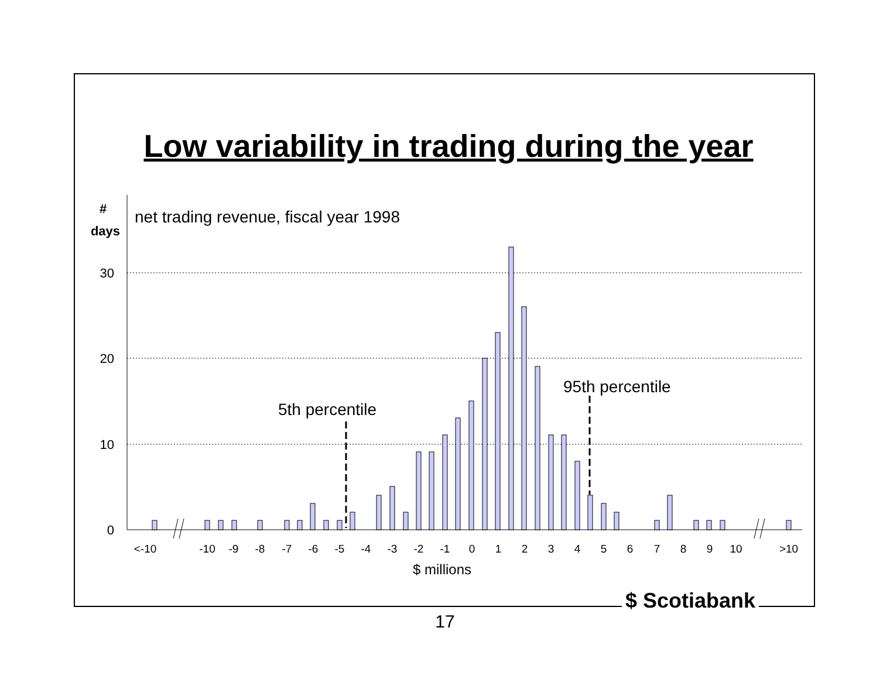Low variability in trading during the year
30
20
10
0
#
days
net trading revenue, fiscal year 1998
5th percentile
95th percentile
<-10
-10
-9
-8
-7
-6
-5
-4
-3
-2
-1
0
1
2
3
4
5
6
7
8
9
10
>10
$ millions
$ Scotiabank
17